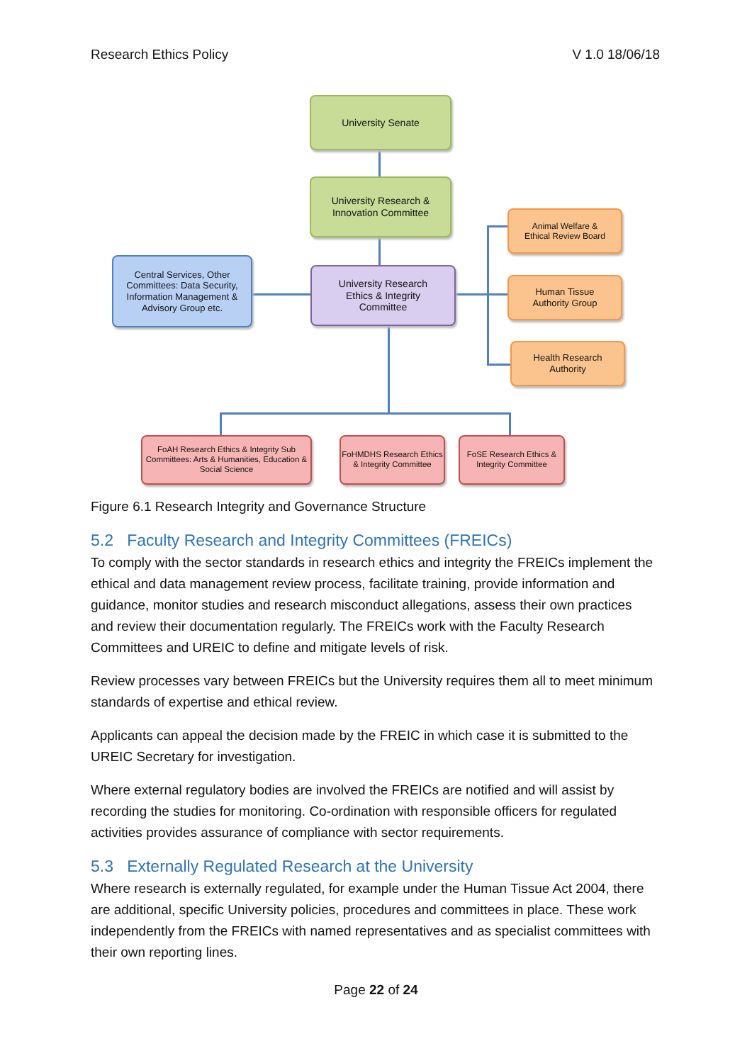Research Ethics Policy V 1.0 18/06/18
University Senate
University Research &
Innovation Committee
University Research
Ethics & Integrity
Committee
Central Services, Other Committees: Data Security, Information Management & Advisory Group etc.
Animal Welfare &
Ethical Review Board
Human Tissue
Authority Group
Health Research
Authority
FoAH Research Ethics & Integrity Sub Committees: Arts & Humanities, Education & Social Science
FoHMDHS Research Ethics & Integrity Committee
FoSE Research Ethics & Integrity Committee
Figure 6.1 Research Integrity and Governance Structure
5.2 Faculty Research and Integrity Committees (FREICs)
To comply with the sector standards in research ethics and integrity the FREICs implement the ethical and data management review process, facilitate training, provide information and guidance, monitor studies and research misconduct allegations, assess their own practices and review their documentation regularly. The FREICs work with the Faculty Research Committees and UREIC to define and mitigate levels of risk.
Review processes vary between FREICs but the University requires them all to meet minimum standards of expertise and ethical review.
Applicants can appeal the decision made by the FREIC in which case it is submitted to the UREIC Secretary for investigation.
Where external regulatory bodies are involved the FREICs are notified and will assist by recording the studies for monitoring. Co-ordination with responsible officers for regulated activities provides assurance of compliance with sector requirements.
5.3 Externally Regulated Research at the University
Where research is externally regulated, for example under the Human Tissue Act 2004, there are additional, specific University policies, procedures and committees in place. These work independently from the FREICs with named representatives and as specialist committees with their own reporting lines.
Page 22 of 24